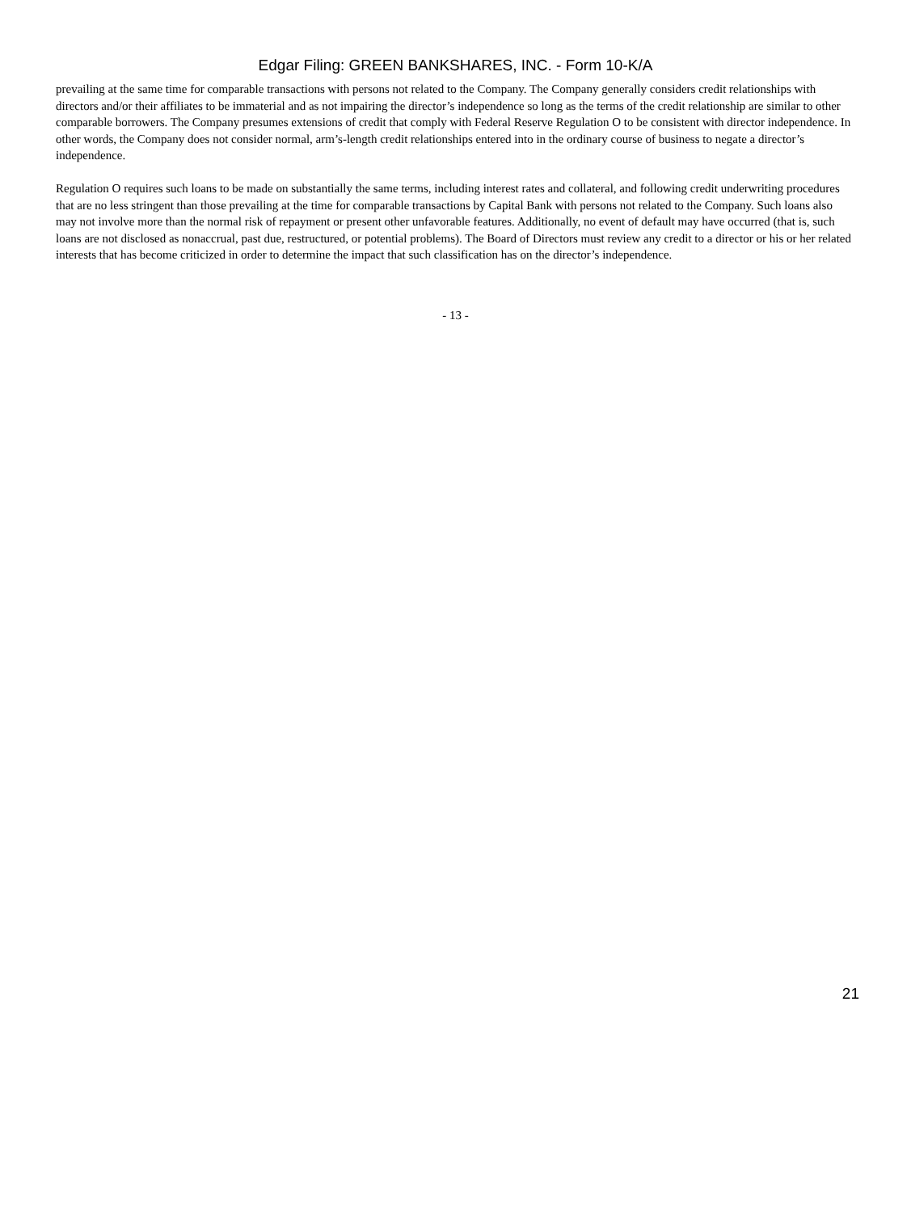Edgar Filing: GREEN BANKSHARES, INC. - Form 10-K/A
prevailing at the same time for comparable transactions with persons not related to the Company. The Company generally considers credit relationships with directors and/or their affiliates to be immaterial and as not impairing the director’s independence so long as the terms of the credit relationship are similar to other comparable borrowers. The Company presumes extensions of credit that comply with Federal Reserve Regulation O to be consistent with director independence. In other words, the Company does not consider normal, arm’s-length credit relationships entered into in the ordinary course of business to negate a director’s independence.
Regulation O requires such loans to be made on substantially the same terms, including interest rates and collateral, and following credit underwriting procedures that are no less stringent than those prevailing at the time for comparable transactions by Capital Bank with persons not related to the Company. Such loans also may not involve more than the normal risk of repayment or present other unfavorable features. Additionally, no event of default may have occurred (that is, such loans are not disclosed as nonaccrual, past due, restructured, or potential problems). The Board of Directors must review any credit to a director or his or her related interests that has become criticized in order to determine the impact that such classification has on the director’s independence.
- 13 -
21